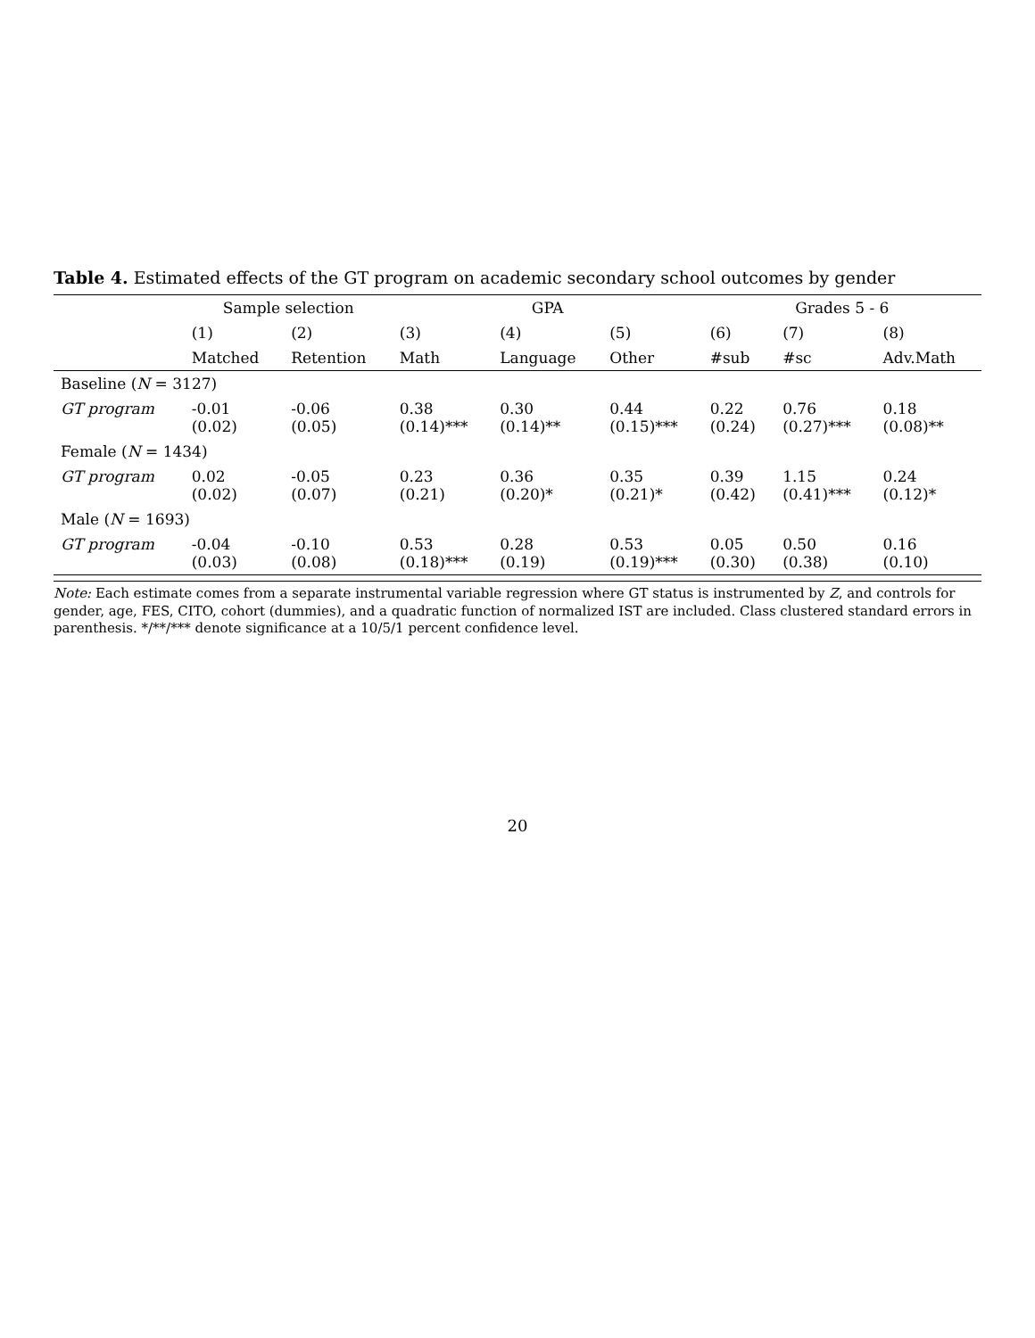Table 4. Estimated effects of the GT program on academic secondary school outcomes by gender
| | Sample selection | | | GPA | | Grades 5 - 6 | | |
| --- | --- | --- | --- | --- | --- | --- | --- | --- |
| | (1) | (2) | (3) | (4) | (5) | (6) | (7) | (8) |
| | Matched | Retention | Math | Language | Other | #sub | #sc | Adv.Math |
| Baseline ( N = 3127) | | | | | | | | |
| GT program | -0.01 (0.02) | -0.06 (0.05) | 0.38 (0.14)*** | 0.30 (0.14)** | 0.44 (0.15)*** | 0.22 (0.24) | 0.76 (0.27)*** | 0.18 (0.08)** |
| Female ( N = 1434) | | | | | | | | |
| GT program | 0.02 (0.02) | -0.05 (0.07) | 0.23 (0.21) | 0.36 (0.20)* | 0.35 (0.21)* | 0.39 (0.42) | 1.15 (0.41)*** | 0.24 (0.12)* |
| Male ( N = 1693) | | | | | | | | |
| GT program | -0.04 (0.03) | -0.10 (0.08) | 0.53 (0.18)*** | 0.28 (0.19) | 0.53 (0.19)*** | 0.05 (0.30) | 0.50 (0.38) | 0.16 (0.10) |
Note: Each estimate comes from a separate instrumental variable regression where GT status is instrumented by Z, and controls for gender, age, FES, CITO, cohort (dummies), and a quadratic function of normalized IST are included. Class clustered standard errors in parenthesis. */**/*** denote significance at a 10/5/1 percent confidence level.
20